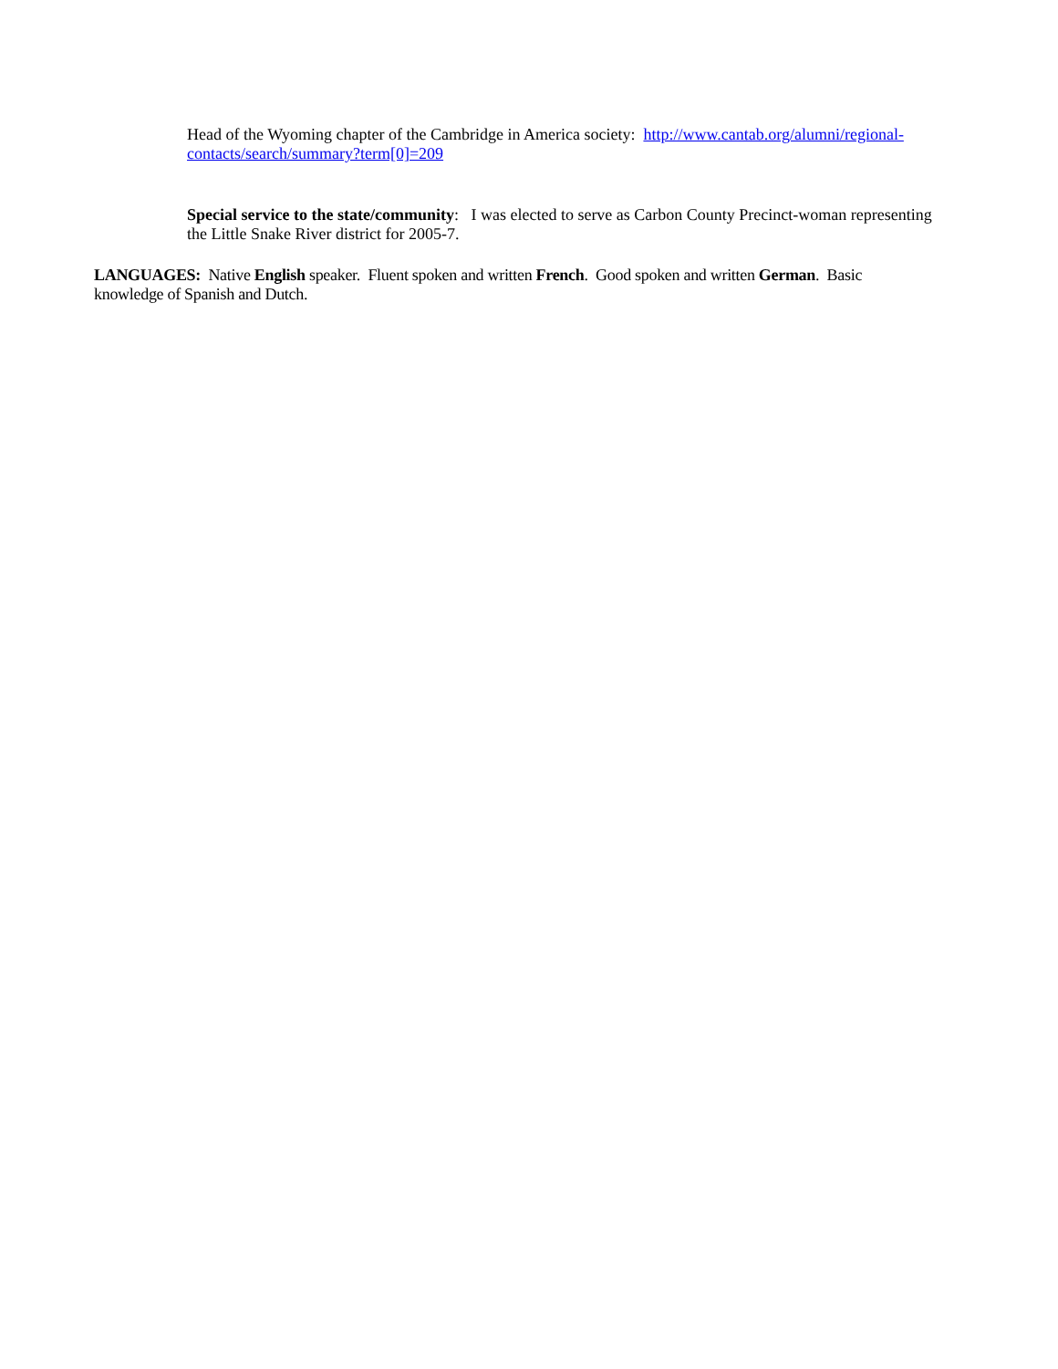Head of the Wyoming chapter of the Cambridge in America society: http://www.cantab.org/alumni/regional-contacts/search/summary?term[0]=209
Special service to the state/community: I was elected to serve as Carbon County Precinct-woman representing the Little Snake River district for 2005-7.
LANGUAGES: Native English speaker. Fluent spoken and written French. Good spoken and written German. Basic knowledge of Spanish and Dutch.